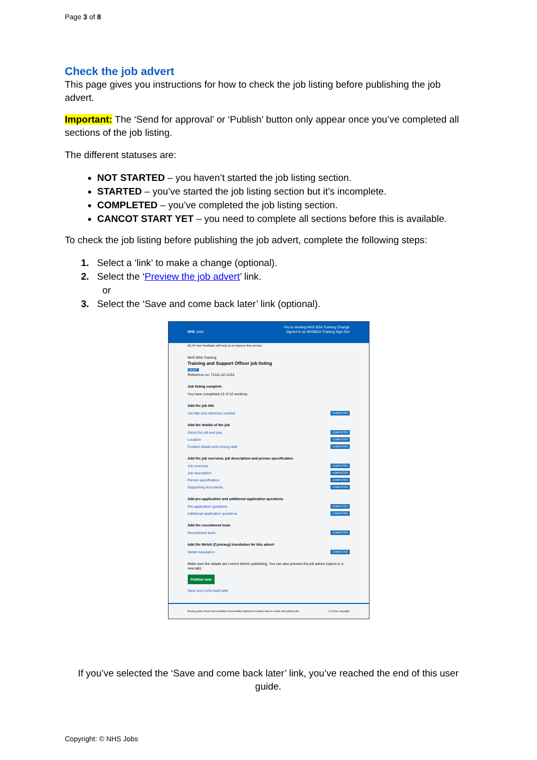Page 3 of 8
Check the job advert
This page gives you instructions for how to check the job listing before publishing the job advert.
Important: The ‘Send for approval’ or ‘Publish’ button only appear once you’ve completed all sections of the job listing.
The different statuses are:
NOT STARTED – you haven’t started the job listing section.
STARTED – you’ve started the job listing section but it’s incomplete.
COMPLETED – you’ve completed the job listing section.
CANCOT START YET – you need to complete all sections before this is available.
To check the job listing before publishing the job advert, complete the following steps:
1. Select a ‘link’ to make a change (optional).
2. Select the ‘Preview the job advert’ link.
or
3. Select the ‘Save and come back later’ link (optional).
You're viewing NHS BSA Training Change
NHS Jobs Signed in as NHSBSA Training Sign Out
BETA Your feedback will help us to improve this service.
NHS BSA Training
Training and Support Officer job listing
DRAFT
Reference no: T1111-22-1234
Job listing complete
You have completed 12 of 12 sections.
Add the job title
Job title and reference number COMPLETED
Add the details of the job
About the job and pay COMPLETED
Location COMPLETED
Contact details and closing date COMPLETED
Add the job overview, job description and person specification
Job overview COMPLETED
Job description COMPLETED
Person specification COMPLETED
Supporting documents COMPLETED
Add pre-application and additional application questions
Pre-application questions COMPLETED
Additional application questions COMPLETED
Add the recruitment team
Recruitment team COMPLETED
Add the Welsh (Cymraeg) translation for this advert
Welsh translation COMPLETED
Make sure the details are correct before publishing. You can also preview the job advert (opens in a new tab).
Publish now
Save and come back later
Privacy policy Terms and conditions Accessibility Statement Cookies How to create and publish jobs © Crown copyright
If you’ve selected the ‘Save and come back later’ link, you’ve reached the end of this user guide.
Copyright: © NHS Jobs